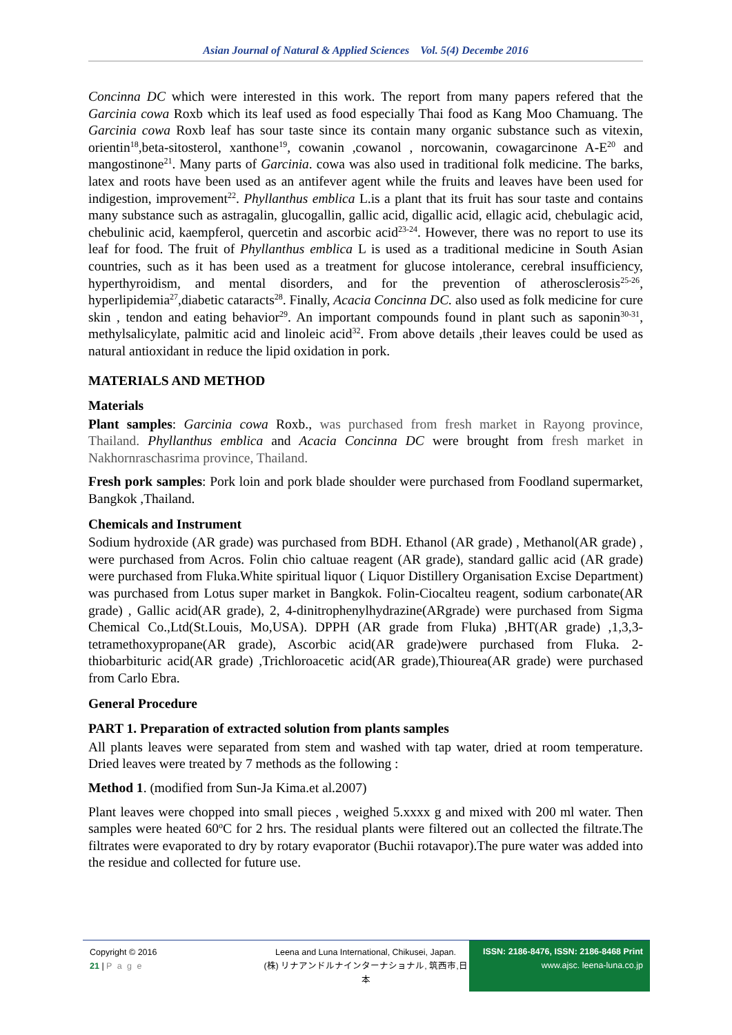Asian Journal of Natural & Applied Sciences Vol. 5(4) Decembe 2016
Concinna DC which were interested in this work. The report from many papers refered that the Garcinia cowa Roxb which its leaf used as food especially Thai food as Kang Moo Chamuang. The Garcinia cowa Roxb leaf has sour taste since its contain many organic substance such as vitexin, orientin<sup>18</sup>,beta-sitosterol, xanthone<sup>19</sup>, cowanin ,cowanol , norcowanin, cowagarcinone A-E<sup>20</sup> and mangostinone<sup>21</sup>. Many parts of Garcinia. cowa was also used in traditional folk medicine. The barks, latex and roots have been used as an antifever agent while the fruits and leaves have been used for indigestion, improvement<sup>22</sup>. Phyllanthus emblica L.is a plant that its fruit has sour taste and contains many substance such as astragalin, glucogallin, gallic acid, digallic acid, ellagic acid, chebulagic acid, chebulinic acid, kaempferol, quercetin and ascorbic acid<sup>23-24</sup>. However, there was no report to use its leaf for food. The fruit of Phyllanthus emblica L is used as a traditional medicine in South Asian countries, such as it has been used as a treatment for glucose intolerance, cerebral insufficiency, hyperthyroidism, and mental disorders, and for the prevention of atherosclerosis<sup>25-26</sup>, hyperlipidemia<sup>27</sup>,diabetic cataracts<sup>28</sup>. Finally, Acacia Concinna DC. also used as folk medicine for cure skin , tendon and eating behavior<sup>29</sup>. An important compounds found in plant such as saponin<sup>30-31</sup>, methylsalicylate, palmitic acid and linoleic acid<sup>32</sup>. From above details ,their leaves could be used as natural antioxidant in reduce the lipid oxidation in pork.
MATERIALS AND METHOD
Materials
Plant samples: Garcinia cowa Roxb., was purchased from fresh market in Rayong province, Thailand. Phyllanthus emblica and Acacia Concinna DC were brought from fresh market in Nakhornraschasrima province, Thailand.
Fresh pork samples: Pork loin and pork blade shoulder were purchased from Foodland supermarket, Bangkok ,Thailand.
Chemicals and Instrument
Sodium hydroxide (AR grade) was purchased from BDH. Ethanol (AR grade) , Methanol(AR grade) , were purchased from Acros. Folin chio caltuae reagent (AR grade), standard gallic acid (AR grade) were purchased from Fluka.White spiritual liquor ( Liquor Distillery Organisation Excise Department) was purchased from Lotus super market in Bangkok. Folin-Ciocalteu reagent, sodium carbonate(AR grade) , Gallic acid(AR grade), 2, 4-dinitrophenylhydrazine(ARgrade) were purchased from Sigma Chemical Co.,Ltd(St.Louis, Mo,USA). DPPH (AR grade from Fluka) ,BHT(AR grade) ,1,3,3-tetramethoxypropane(AR grade), Ascorbic acid(AR grade)were purchased from Fluka. 2-thiobarbituric acid(AR grade) ,Trichloroacetic acid(AR grade),Thiourea(AR grade) were purchased from Carlo Ebra.
General Procedure
PART 1. Preparation of extracted solution from plants samples
All plants leaves were separated from stem and washed with tap water, dried at room temperature. Dried leaves were treated by 7 methods as the following :
Method 1. (modified from Sun-Ja Kima.et al.2007)
Plant leaves were chopped into small pieces , weighed 5.xxxx g and mixed with 200 ml water. Then samples were heated 60<sup>o</sup>C for 2 hrs. The residual plants were filtered out an collected the filtrate.The filtrates were evaporated to dry by rotary evaporator (Buchii rotavapor).The pure water was added into the residue and collected for future use.
Copyright © 2016
21 | P a g e
Leena and Luna International, Chikusei, Japan.
(株) リナアンドルナインターナショナル, 筑西市,日本
ISSN: 2186-8476, ISSN: 2186-8468 Print
www.ajsc. leena-luna.co.jp